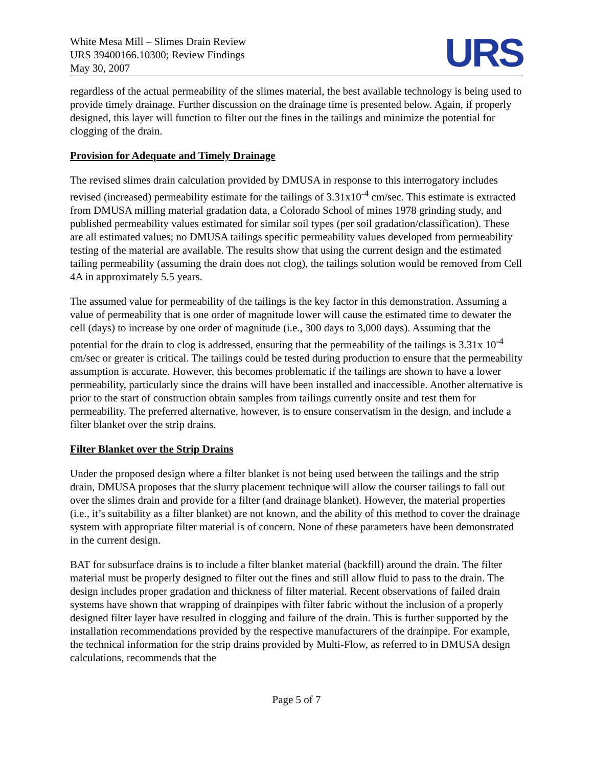White Mesa Mill – Slimes Drain Review
URS 39400166.10300; Review Findings
May 30, 2007
URS
regardless of the actual permeability of the slimes material, the best available technology is being used to provide timely drainage. Further discussion on the drainage time is presented below. Again, if properly designed, this layer will function to filter out the fines in the tailings and minimize the potential for clogging of the drain.
Provision for Adequate and Timely Drainage
The revised slimes drain calculation provided by DMUSA in response to this interrogatory includes revised (increased) permeability estimate for the tailings of 3.31x10<sup>-4</sup> cm/sec. This estimate is extracted from DMUSA milling material gradation data, a Colorado School of mines 1978 grinding study, and published permeability values estimated for similar soil types (per soil gradation/classification). These are all estimated values; no DMUSA tailings specific permeability values developed from permeability testing of the material are available. The results show that using the current design and the estimated tailing permeability (assuming the drain does not clog), the tailings solution would be removed from Cell 4A in approximately 5.5 years.
The assumed value for permeability of the tailings is the key factor in this demonstration. Assuming a value of permeability that is one order of magnitude lower will cause the estimated time to dewater the cell (days) to increase by one order of magnitude (i.e., 300 days to 3,000 days). Assuming that the potential for the drain to clog is addressed, ensuring that the permeability of the tailings is 3.31x 10<sup>-4</sup> cm/sec or greater is critical. The tailings could be tested during production to ensure that the permeability assumption is accurate. However, this becomes problematic if the tailings are shown to have a lower permeability, particularly since the drains will have been installed and inaccessible. Another alternative is prior to the start of construction obtain samples from tailings currently onsite and test them for permeability. The preferred alternative, however, is to ensure conservatism in the design, and include a filter blanket over the strip drains.
Filter Blanket over the Strip Drains
Under the proposed design where a filter blanket is not being used between the tailings and the strip drain, DMUSA proposes that the slurry placement technique will allow the courser tailings to fall out over the slimes drain and provide for a filter (and drainage blanket). However, the material properties (i.e., it’s suitability as a filter blanket) are not known, and the ability of this method to cover the drainage system with appropriate filter material is of concern. None of these parameters have been demonstrated in the current design.
BAT for subsurface drains is to include a filter blanket material (backfill) around the drain. The filter material must be properly designed to filter out the fines and still allow fluid to pass to the drain. The design includes proper gradation and thickness of filter material. Recent observations of failed drain systems have shown that wrapping of drainpipes with filter fabric without the inclusion of a properly designed filter layer have resulted in clogging and failure of the drain. This is further supported by the installation recommendations provided by the respective manufacturers of the drainpipe. For example, the technical information for the strip drains provided by Multi-Flow, as referred to in DMUSA design calculations, recommends that the
Page 5 of 7